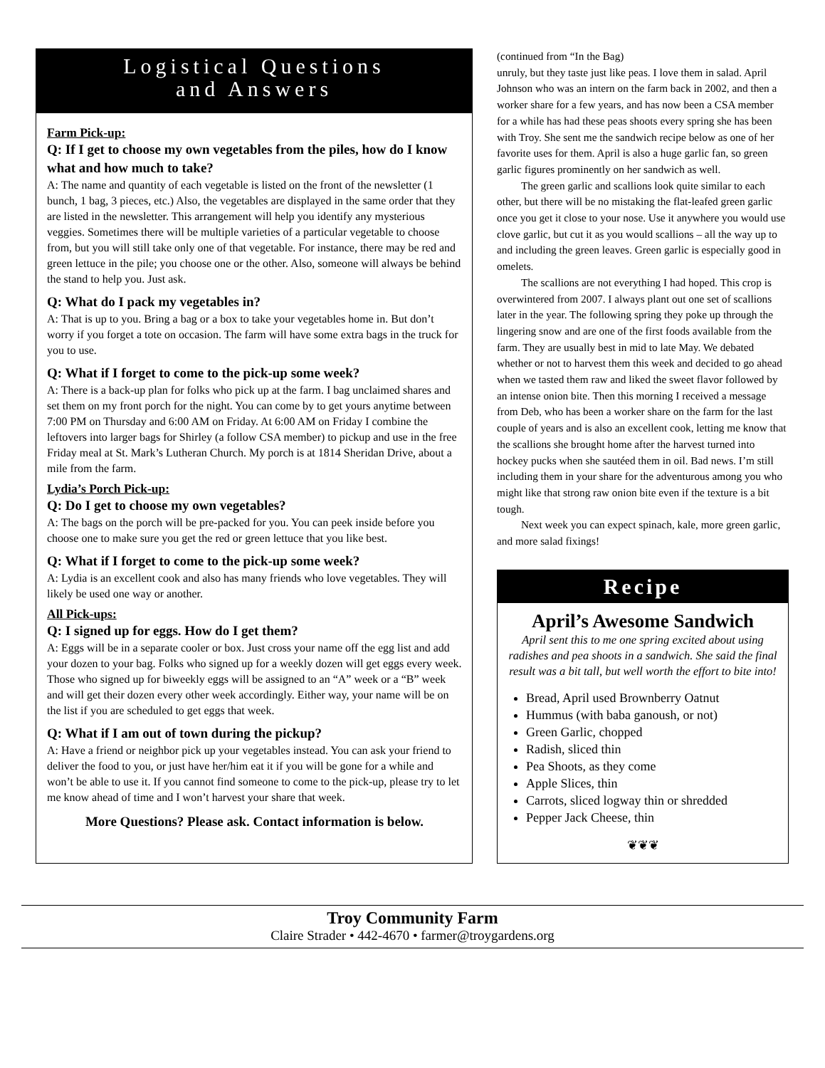Logistical Questions
and Answers
Farm Pick-up:
Q: If I get to choose my own vegetables from the piles, how do I know what and how much to take?
A: The name and quantity of each vegetable is listed on the front of the newsletter (1 bunch, 1 bag, 3 pieces, etc.) Also, the vegetables are displayed in the same order that they are listed in the newsletter. This arrangement will help you identify any mysterious veggies. Sometimes there will be multiple varieties of a particular vegetable to choose from, but you will still take only one of that vegetable. For instance, there may be red and green lettuce in the pile; you choose one or the other. Also, someone will always be behind the stand to help you. Just ask.
Q: What do I pack my vegetables in?
A: That is up to you. Bring a bag or a box to take your vegetables home in. But don’t worry if you forget a tote on occasion. The farm will have some extra bags in the truck for you to use.
Q: What if I forget to come to the pick-up some week?
A: There is a back-up plan for folks who pick up at the farm. I bag unclaimed shares and set them on my front porch for the night. You can come by to get yours anytime between 7:00 PM on Thursday and 6:00 AM on Friday. At 6:00 AM on Friday I combine the leftovers into larger bags for Shirley (a follow CSA member) to pickup and use in the free Friday meal at St. Mark’s Lutheran Church. My porch is at 1814 Sheridan Drive, about a mile from the farm.
Lydia’s Porch Pick-up:
Q: Do I get to choose my own vegetables?
A: The bags on the porch will be pre-packed for you. You can peek inside before you choose one to make sure you get the red or green lettuce that you like best.
Q: What if I forget to come to the pick-up some week?
A: Lydia is an excellent cook and also has many friends who love vegetables. They will likely be used one way or another.
All Pick-ups:
Q: I signed up for eggs. How do I get them?
A: Eggs will be in a separate cooler or box. Just cross your name off the egg list and add your dozen to your bag. Folks who signed up for a weekly dozen will get eggs every week. Those who signed up for biweekly eggs will be assigned to an “A” week or a “B” week and will get their dozen every other week accordingly. Either way, your name will be on the list if you are scheduled to get eggs that week.
Q: What if I am out of town during the pickup?
A: Have a friend or neighbor pick up your vegetables instead. You can ask your friend to deliver the food to you, or just have her/him eat it if you will be gone for a while and won’t be able to use it. If you cannot find someone to come to the pick-up, please try to let me know ahead of time and I won’t harvest your share that week.
More Questions? Please ask. Contact information is below.
(continued from “In the Bag)
unruly, but they taste just like peas. I love them in salad. April Johnson who was an intern on the farm back in 2002, and then a worker share for a few years, and has now been a CSA member for a while has had these peas shoots every spring she has been with Troy. She sent me the sandwich recipe below as one of her favorite uses for them. April is also a huge garlic fan, so green garlic figures prominently on her sandwich as well.
The green garlic and scallions look quite similar to each other, but there will be no mistaking the flat-leafed green garlic once you get it close to your nose. Use it anywhere you would use clove garlic, but cut it as you would scallions – all the way up to and including the green leaves. Green garlic is especially good in omelets.
The scallions are not everything I had hoped. This crop is overwintered from 2007. I always plant out one set of scallions later in the year. The following spring they poke up through the lingering snow and are one of the first foods available from the farm. They are usually best in mid to late May. We debated whether or not to harvest them this week and decided to go ahead when we tasted them raw and liked the sweet flavor followed by an intense onion bite. Then this morning I received a message from Deb, who has been a worker share on the farm for the last couple of years and is also an excellent cook, letting me know that the scallions she brought home after the harvest turned into hockey pucks when she sautéed them in oil. Bad news. I’m still including them in your share for the adventurous among you who might like that strong raw onion bite even if the texture is a bit tough.
Next week you can expect spinach, kale, more green garlic, and more salad fixings!
Recipe
April’s Awesome Sandwich
April sent this to me one spring excited about using radishes and pea shoots in a sandwich. She said the final result was a bit tall, but well worth the effort to bite into!
Bread, April used Brownberry Oatnut
Hummus (with baba ganoush, or not)
Green Garlic, chopped
Radish, sliced thin
Pea Shoots, as they come
Apple Slices, thin
Carrots, sliced logway thin or shredded
Pepper Jack Cheese, thin
❦❦❦
Troy Community Farm
Claire Strader • 442-4670 • farmer@troygardens.org